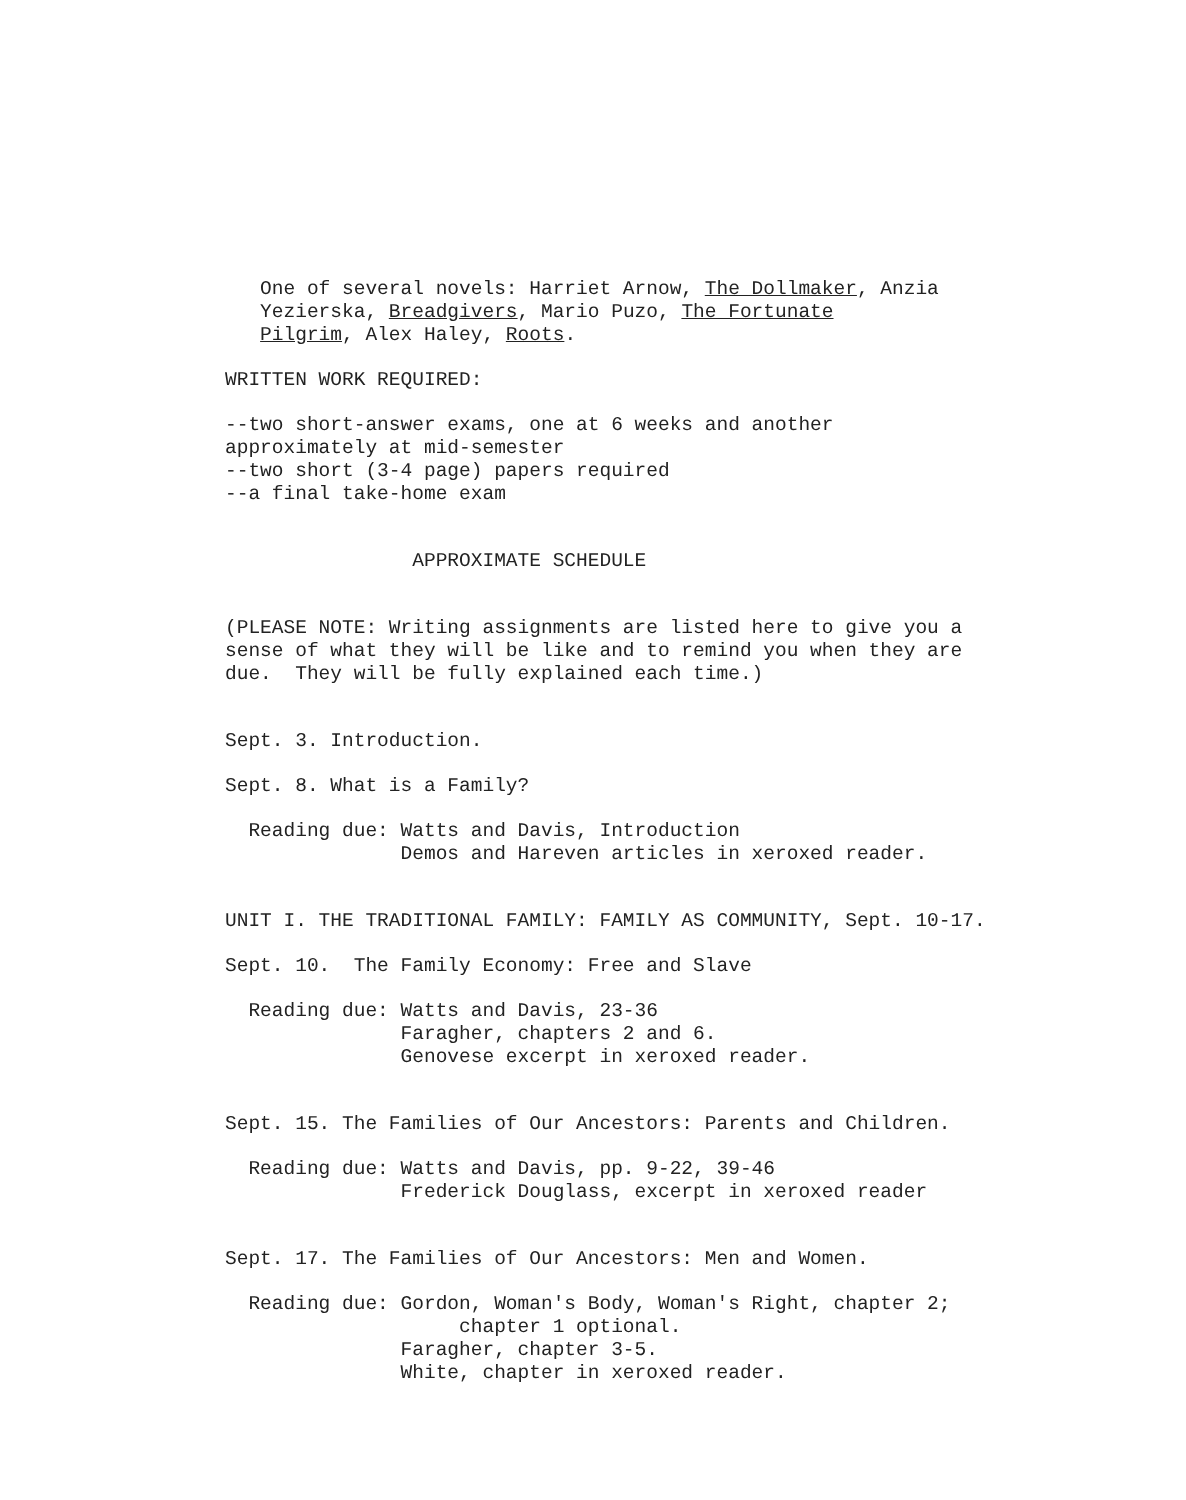One of several novels: Harriet Arnow, The Dollmaker, Anzia Yezierska, Breadgivers, Mario Puzo, The Fortunate Pilgrim, Alex Haley, Roots.
WRITTEN WORK REQUIRED:
--two short-answer exams, one at 6 weeks and another approximately at mid-semester --two short (3-4 page) papers required --a final take-home exam
APPROXIMATE SCHEDULE
(PLEASE NOTE: Writing assignments are listed here to give you a sense of what they will be like and to remind you when they are due. They will be fully explained each time.)
Sept. 3. Introduction.
Sept. 8. What is a Family?
Reading due: Watts and Davis, Introduction Demos and Hareven articles in xeroxed reader.
UNIT I. THE TRADITIONAL FAMILY: FAMILY AS COMMUNITY, Sept. 10-17.
Sept. 10. The Family Economy: Free and Slave
Reading due: Watts and Davis, 23-36 Faragher, chapters 2 and 6. Genovese excerpt in xeroxed reader.
Sept. 15. The Families of Our Ancestors: Parents and Children.
Reading due: Watts and Davis, pp. 9-22, 39-46 Frederick Douglass, excerpt in xeroxed reader
Sept. 17. The Families of Our Ancestors: Men and Women.
Reading due: Gordon, Woman's Body, Woman's Right, chapter 2; chapter 1 optional. Faragher, chapter 3-5. White, chapter in xeroxed reader.